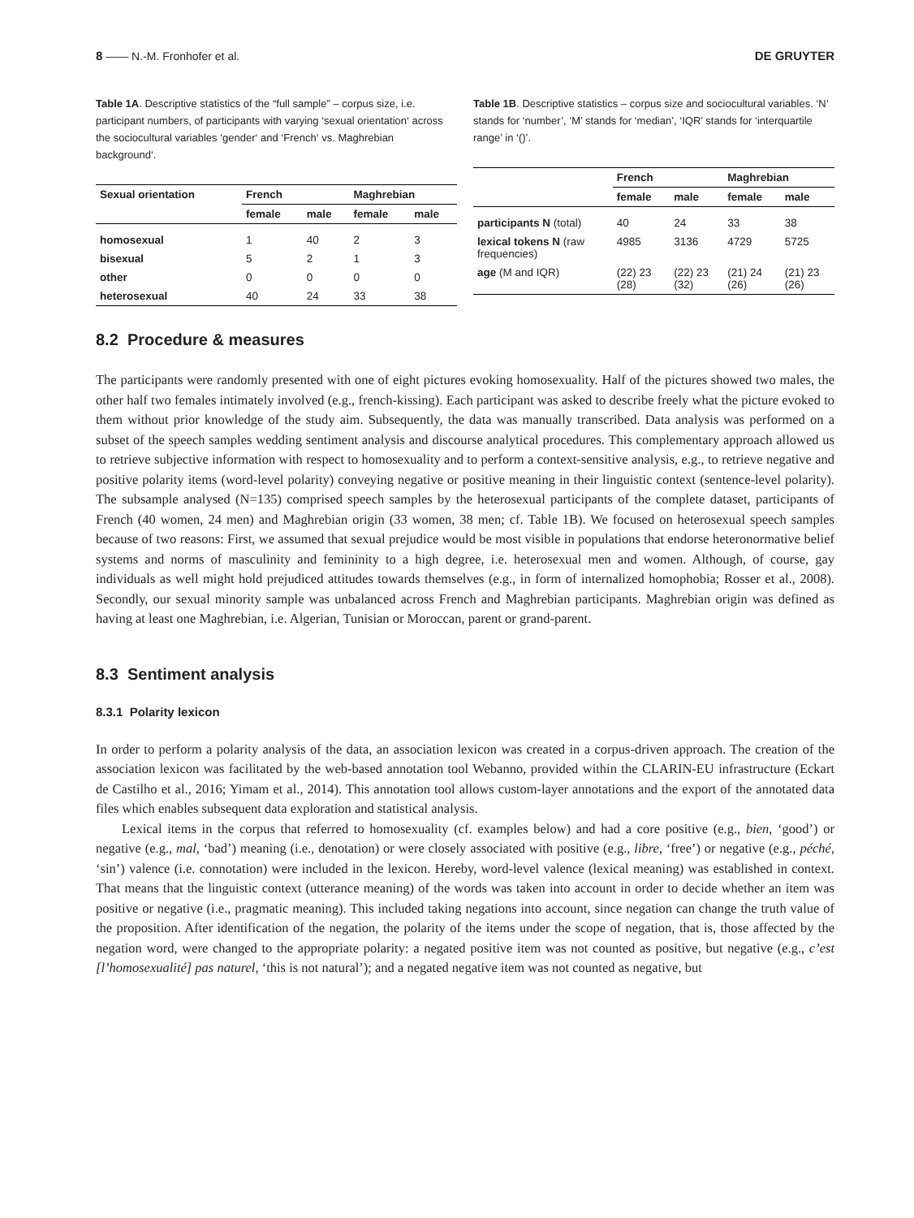8 —— N.-M. Fronhofer et al. DE GRUYTER
Table 1A. Descriptive statistics of the “full sample” – corpus size, i.e. participant numbers, of participants with varying ‘sexual orientation‘ across the sociocultural variables ‘gender‘ and ‘French‘ vs. Maghrebian background‘.
| Sexual orientation | French | | Maghrebian | |
| --- | --- | --- | --- | --- |
| | female | male | female | male |
| homosexual | 1 | 40 | 2 | 3 |
| bisexual | 5 | 2 | 1 | 3 |
| other | 0 | 0 | 0 | 0 |
| heterosexual | 40 | 24 | 33 | 38 |
Table 1B. Descriptive statistics – corpus size and sociocultural variables. ‘N’ stands for ‘number’, ‘M’ stands for ‘median’, ‘IQR’ stands for ‘interquartile range’ in ‘()’.
| | French | | Maghrebian | |
| --- | --- | --- | --- | --- |
| | female | male | female | male |
| participants N (total) | 40 | 24 | 33 | 38 |
| lexical tokens N (raw frequencies) | 4985 | 3136 | 4729 | 5725 |
| age (M and IQR) | (22) 23 (28) | (22) 23 (32) | (21) 24 (26) | (21) 23 (26) |
8.2 Procedure & measures
The participants were randomly presented with one of eight pictures evoking homosexuality. Half of the pictures showed two males, the other half two females intimately involved (e.g., french-kissing). Each participant was asked to describe freely what the picture evoked to them without prior knowledge of the study aim. Subsequently, the data was manually transcribed. Data analysis was performed on a subset of the speech samples wedding sentiment analysis and discourse analytical procedures. This complementary approach allowed us to retrieve subjective information with respect to homosexuality and to perform a context-sensitive analysis, e.g., to retrieve negative and positive polarity items (word-level polarity) conveying negative or positive meaning in their linguistic context (sentence-level polarity). The subsample analysed (N=135) comprised speech samples by the heterosexual participants of the complete dataset, participants of French (40 women, 24 men) and Maghrebian origin (33 women, 38 men; cf. Table 1B). We focused on heterosexual speech samples because of two reasons: First, we assumed that sexual prejudice would be most visible in populations that endorse heteronormative belief systems and norms of masculinity and femininity to a high degree, i.e. heterosexual men and women. Although, of course, gay individuals as well might hold prejudiced attitudes towards themselves (e.g., in form of internalized homophobia; Rosser et al., 2008). Secondly, our sexual minority sample was unbalanced across French and Maghrebian participants. Maghrebian origin was defined as having at least one Maghrebian, i.e. Algerian, Tunisian or Moroccan, parent or grand-parent.
8.3 Sentiment analysis
8.3.1 Polarity lexicon
In order to perform a polarity analysis of the data, an association lexicon was created in a corpus-driven approach. The creation of the association lexicon was facilitated by the web-based annotation tool Webanno, provided within the CLARIN-EU infrastructure (Eckart de Castilho et al., 2016; Yimam et al., 2014). This annotation tool allows custom-layer annotations and the export of the annotated data files which enables subsequent data exploration and statistical analysis.
Lexical items in the corpus that referred to homosexuality (cf. examples below) and had a core positive (e.g., bien, ‘good’) or negative (e.g., mal, ‘bad’) meaning (i.e., denotation) or were closely associated with positive (e.g., libre, ‘free’) or negative (e.g., péché, ‘sin’) valence (i.e. connotation) were included in the lexicon. Hereby, word-level valence (lexical meaning) was established in context. That means that the linguistic context (utterance meaning) of the words was taken into account in order to decide whether an item was positive or negative (i.e., pragmatic meaning). This included taking negations into account, since negation can change the truth value of the proposition. After identification of the negation, the polarity of the items under the scope of negation, that is, those affected by the negation word, were changed to the appropriate polarity: a negated positive item was not counted as positive, but negative (e.g., c’est [l’homosexualité] pas naturel, ‘this is not natural’); and a negated negative item was not counted as negative, but